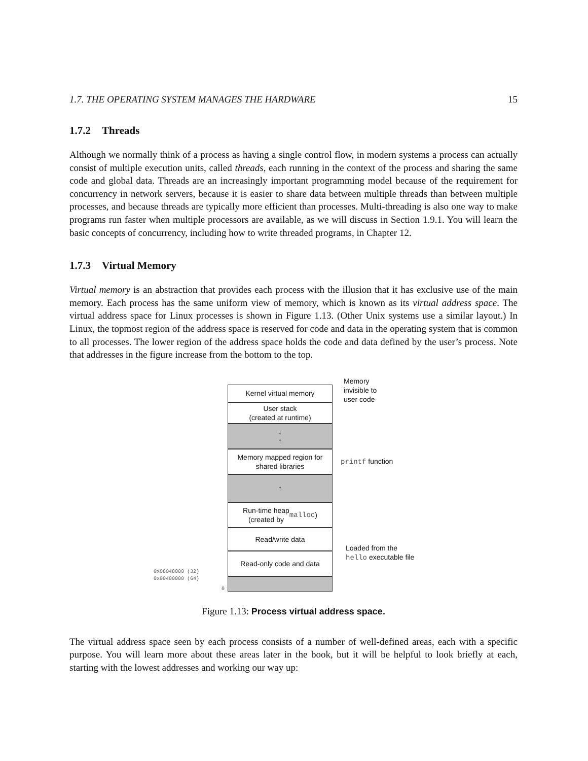1.7. THE OPERATING SYSTEM MANAGES THE HARDWARE 15
1.7.2 Threads
Although we normally think of a process as having a single control flow, in modern systems a process can actually consist of multiple execution units, called threads, each running in the context of the process and sharing the same code and global data. Threads are an increasingly important programming model because of the requirement for concurrency in network servers, because it is easier to share data between multiple threads than between multiple processes, and because threads are typically more efficient than processes. Multi-threading is also one way to make programs run faster when multiple processors are available, as we will discuss in Section 1.9.1. You will learn the basic concepts of concurrency, including how to write threaded programs, in Chapter 12.
1.7.3 Virtual Memory
Virtual memory is an abstraction that provides each process with the illusion that it has exclusive use of the main memory. Each process has the same uniform view of memory, which is known as its virtual address space. The virtual address space for Linux processes is shown in Figure 1.13. (Other Unix systems use a similar layout.) In Linux, the topmost region of the address space is reserved for code and data in the operating system that is common to all processes. The lower region of the address space holds the code and data defined by the user’s process. Note that addresses in the figure increase from the bottom to the top.
Kernel virtual memory
User stack
(created at runtime)
↓
↑
Memory mapped region for
shared libraries
↑
Run-time heap
(created by malloc)
Read/write data
Read-only code and data
Memory
invisible to
user code
printf function
Loaded from the
hello executable file
0x08048000 (32)
0x00400000 (64)
0
Figure 1.13: Process virtual address space.
The virtual address space seen by each process consists of a number of well-defined areas, each with a specific purpose. You will learn more about these areas later in the book, but it will be helpful to look briefly at each, starting with the lowest addresses and working our way up: